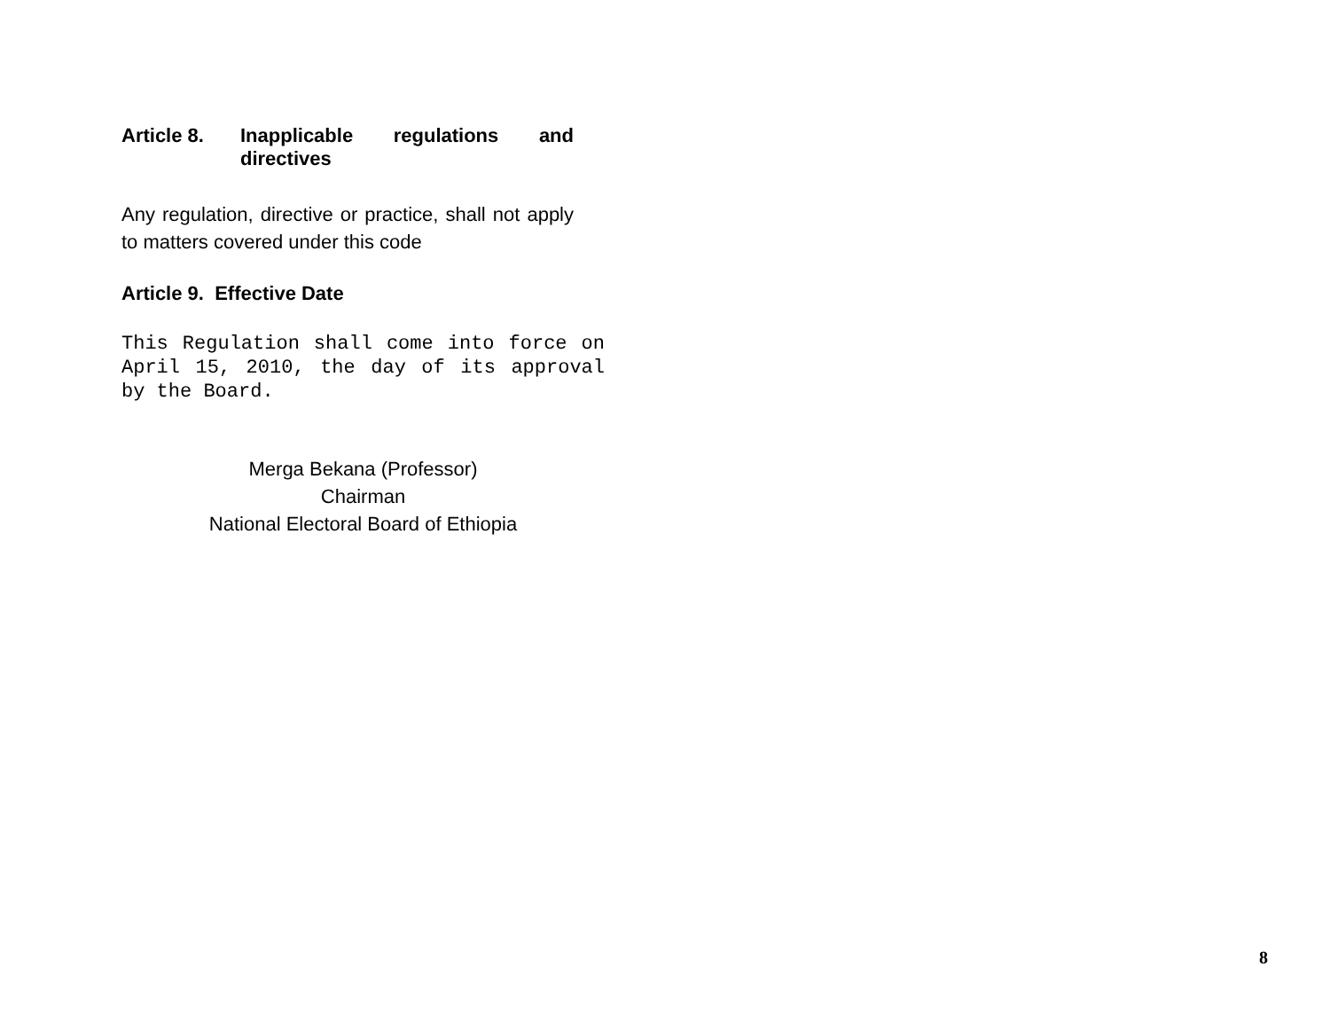Article 8. Inapplicable regulations and directives
Any regulation, directive or practice, shall not apply to matters covered under this code
Article 9. Effective Date
This Regulation shall come into force on April 15, 2010, the day of its approval by the Board.
Merga Bekana (Professor)
Chairman
National Electoral Board of Ethiopia
8